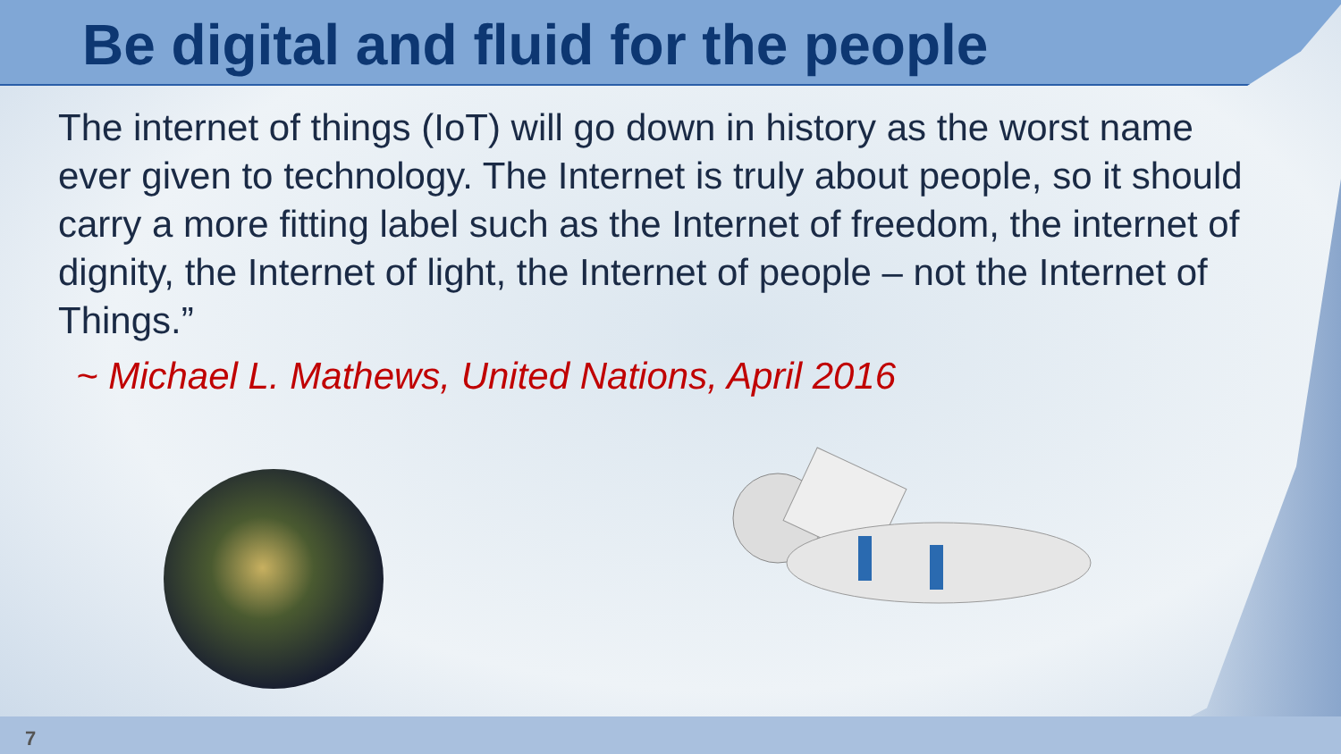Be digital and fluid for the people
The internet of things (IoT) will go down in history as the worst name ever given to technology. The Internet is truly about people, so it should carry a more fitting label such as the Internet of freedom, the internet of dignity, the Internet of light, the Internet of people – not the Internet of Things.”
~ Michael L. Mathews, United Nations, April 2016
7